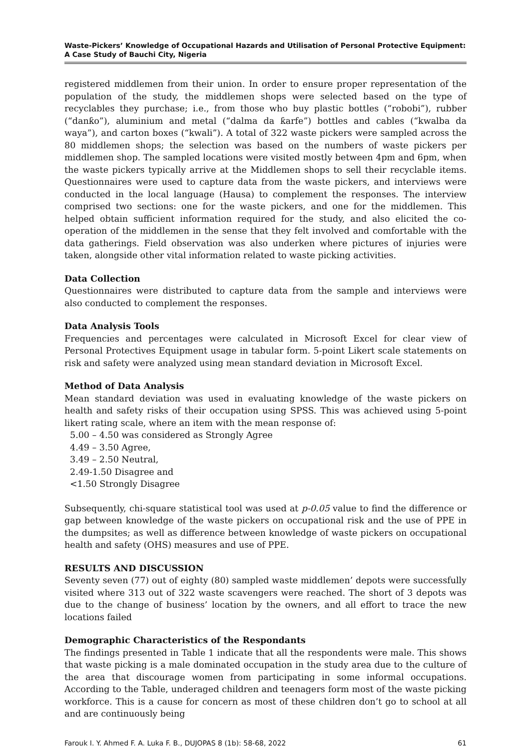Waste-Pickers’ Knowledge of Occupational Hazards and Utilisation of Personal Protective Equipment: A Case Study of Bauchi City, Nigeria
registered middlemen from their union. In order to ensure proper representation of the population of the study, the middlemen shops were selected based on the type of recyclables they purchase; i.e., from those who buy plastic bottles (“robobi”), rubber (“danƙo”), aluminium and metal (“dalma da ƙarfe”) bottles and cables (“kwalba da waya”), and carton boxes (“kwali”). A total of 322 waste pickers were sampled across the 80 middlemen shops; the selection was based on the numbers of waste pickers per middlemen shop. The sampled locations were visited mostly between 4pm and 6pm, when the waste pickers typically arrive at the Middlemen shops to sell their recyclable items. Questionnaires were used to capture data from the waste pickers, and interviews were conducted in the local language (Hausa) to complement the responses. The interview comprised two sections: one for the waste pickers, and one for the middlemen. This helped obtain sufficient information required for the study, and also elicited the co-operation of the middlemen in the sense that they felt involved and comfortable with the data gatherings. Field observation was also underken where pictures of injuries were taken, alongside other vital information related to waste picking activities.
Data Collection
Questionnaires were distributed to capture data from the sample and interviews were also conducted to complement the responses.
Data Analysis Tools
Frequencies and percentages were calculated in Microsoft Excel for clear view of Personal Protectives Equipment usage in tabular form. 5-point Likert scale statements on risk and safety were analyzed using mean standard deviation in Microsoft Excel.
Method of Data Analysis
Mean standard deviation was used in evaluating knowledge of the waste pickers on health and safety risks of their occupation using SPSS. This was achieved using 5-point likert rating scale, where an item with the mean response of:
5.00 – 4.50 was considered as Strongly Agree
4.49 – 3.50 Agree,
3.49 – 2.50 Neutral,
2.49-1.50 Disagree and
<1.50 Strongly Disagree
Subsequently, chi-square statistical tool was used at p-0.05 value to find the difference or gap between knowledge of the waste pickers on occupational risk and the use of PPE in the dumpsites; as well as difference between knowledge of waste pickers on occupational health and safety (OHS) measures and use of PPE.
RESULTS AND DISCUSSION
Seventy seven (77) out of eighty (80) sampled waste middlemen’ depots were successfully visited where 313 out of 322 waste scavengers were reached. The short of 3 depots was due to the change of business’ location by the owners, and all effort to trace the new locations failed
Demographic Characteristics of the Respondants
The findings presented in Table 1 indicate that all the respondents were male. This shows that waste picking is a male dominated occupation in the study area due to the culture of the area that discourage women from participating in some informal occupations. According to the Table, underaged children and teenagers form most of the waste picking workforce. This is a cause for concern as most of these children don’t go to school at all and are continuously being
Farouk I. Y. Ahmed F. A. Luka F. B., DUJOPAS 8 (1b): 58-68, 2022 61